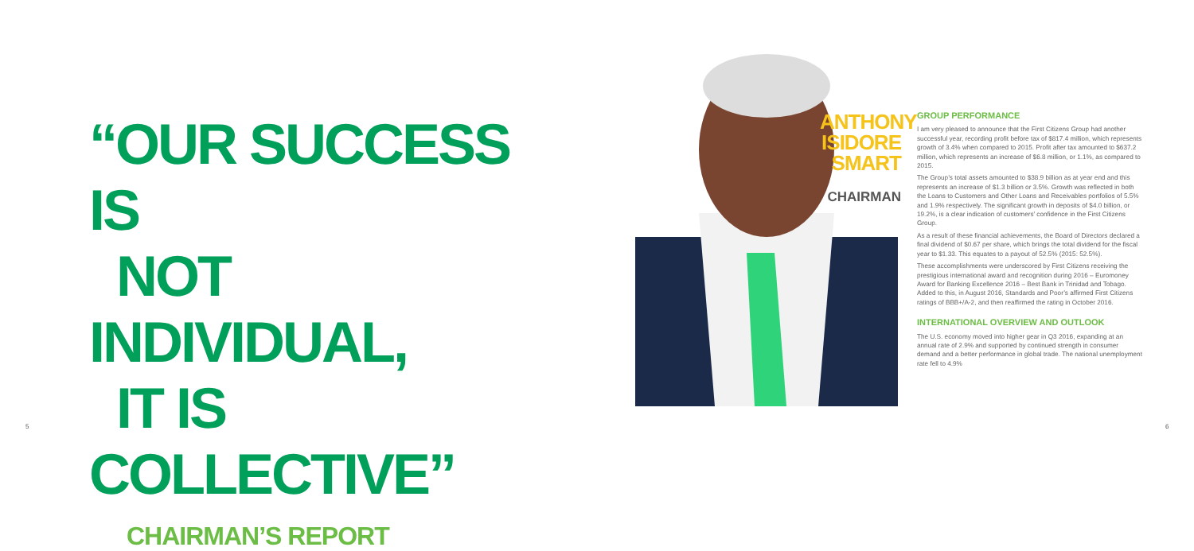“OUR SUCCESS IS
NOT INDIVIDUAL,
IT IS COLLECTIVE”
CHAIRMAN’S REPORT
ANTHONY ISIDORE SMART
CHAIRMAN
GROUP PERFORMANCE
I am very pleased to announce that the First Citizens Group had another successful year, recording profit before tax of $817.4 million, which represents growth of 3.4% when compared to 2015. Profit after tax amounted to $637.2 million, which represents an increase of $6.8 million, or 1.1%, as compared to 2015.
The Group’s total assets amounted to $38.9 billion as at year end and this represents an increase of $1.3 billion or 3.5%. Growth was reflected in both the Loans to Customers and Other Loans and Receivables portfolios of 5.5% and 1.9% respectively. The significant growth in deposits of $4.0 billion, or 19.2%, is a clear indication of customers’ confidence in the First Citizens Group.
As a result of these financial achievements, the Board of Directors declared a final dividend of $0.67 per share, which brings the total dividend for the fiscal year to $1.33. This equates to a payout of 52.5% (2015: 52.5%).
These accomplishments were underscored by First Citizens receiving the prestigious international award and recognition during 2016 – Euromoney Award for Banking Excellence 2016 – Best Bank in Trinidad and Tobago. Added to this, in August 2016, Standards and Poor’s affirmed First Citizens ratings of BBB+/A-2, and then reaffirmed the rating in October 2016.
INTERNATIONAL OVERVIEW AND OUTLOOK
The U.S. economy moved into higher gear in Q3 2016, expanding at an annual rate of 2.9% and supported by continued strength in consumer demand and a better performance in global trade. The national unemployment rate fell to 4.9%
5 6